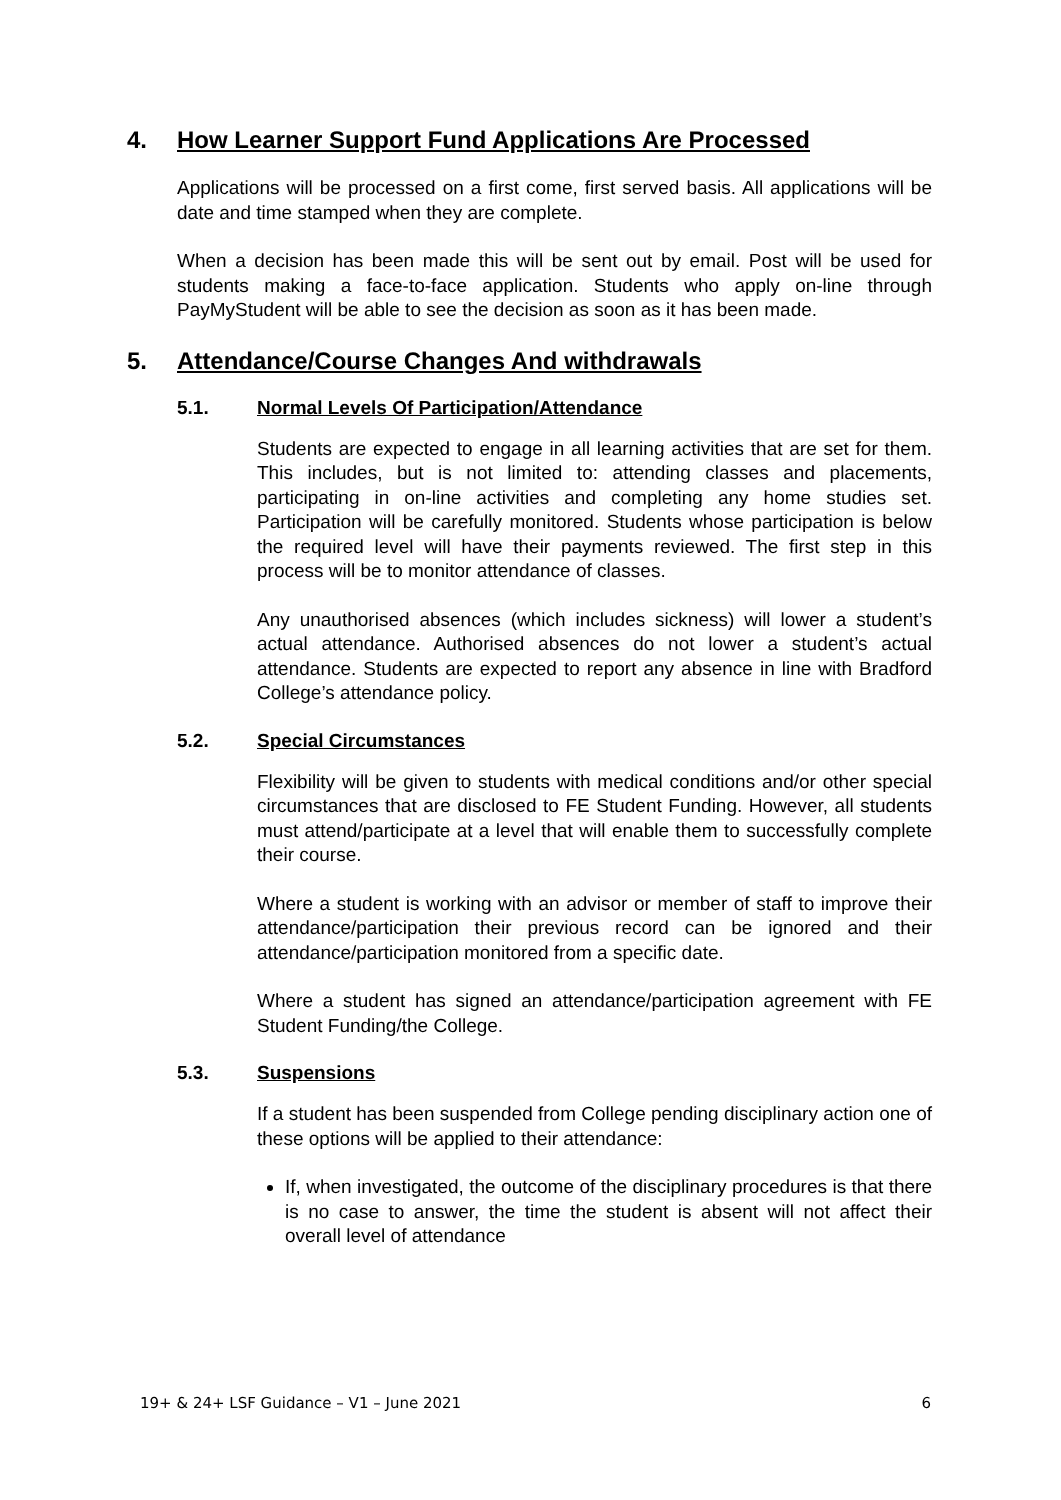4. How Learner Support Fund Applications Are Processed
Applications will be processed on a first come, first served basis. All applications will be date and time stamped when they are complete.
When a decision has been made this will be sent out by email. Post will be used for students making a face-to-face application. Students who apply on-line through PayMyStudent will be able to see the decision as soon as it has been made.
5. Attendance/Course Changes And withdrawals
5.1. Normal Levels Of Participation/Attendance
Students are expected to engage in all learning activities that are set for them. This includes, but is not limited to: attending classes and placements, participating in on-line activities and completing any home studies set. Participation will be carefully monitored. Students whose participation is below the required level will have their payments reviewed. The first step in this process will be to monitor attendance of classes.
Any unauthorised absences (which includes sickness) will lower a student’s actual attendance. Authorised absences do not lower a student’s actual attendance. Students are expected to report any absence in line with Bradford College’s attendance policy.
5.2. Special Circumstances
Flexibility will be given to students with medical conditions and/or other special circumstances that are disclosed to FE Student Funding. However, all students must attend/participate at a level that will enable them to successfully complete their course.
Where a student is working with an advisor or member of staff to improve their attendance/participation their previous record can be ignored and their attendance/participation monitored from a specific date.
Where a student has signed an attendance/participation agreement with FE Student Funding/the College.
5.3. Suspensions
If a student has been suspended from College pending disciplinary action one of these options will be applied to their attendance:
If, when investigated, the outcome of the disciplinary procedures is that there is no case to answer, the time the student is absent will not affect their overall level of attendance
19+ & 24+ LSF Guidance – V1 – June 2021 6